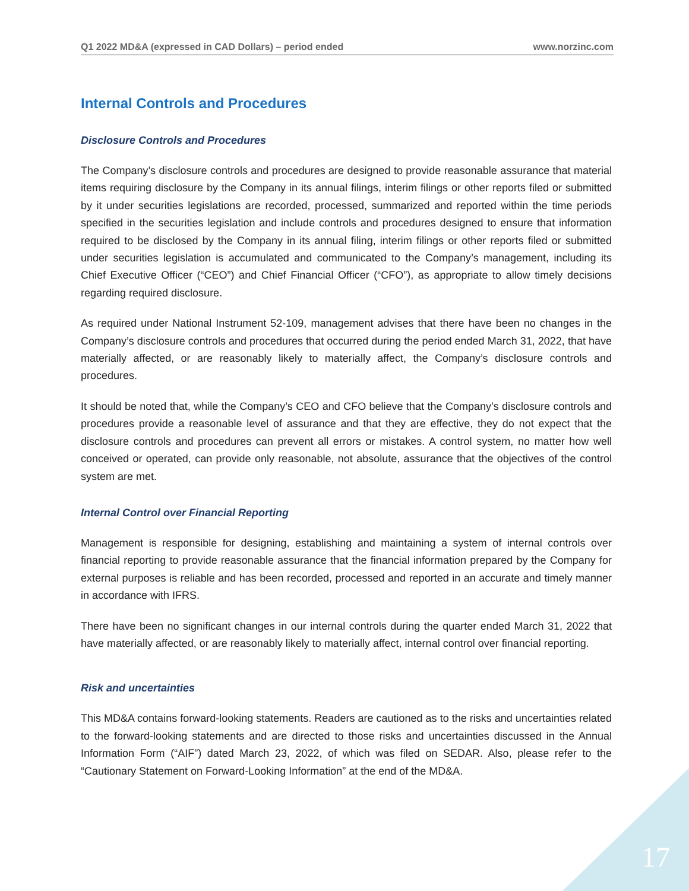Q1 2022 MD&A (expressed in CAD Dollars) – period ended www.norzinc.com
Internal Controls and Procedures
Disclosure Controls and Procedures
The Company’s disclosure controls and procedures are designed to provide reasonable assurance that material items requiring disclosure by the Company in its annual filings, interim filings or other reports filed or submitted by it under securities legislations are recorded, processed, summarized and reported within the time periods specified in the securities legislation and include controls and procedures designed to ensure that information required to be disclosed by the Company in its annual filing, interim filings or other reports filed or submitted under securities legislation is accumulated and communicated to the Company’s management, including its Chief Executive Officer (“CEO”) and Chief Financial Officer (“CFO”), as appropriate to allow timely decisions regarding required disclosure.
As required under National Instrument 52-109, management advises that there have been no changes in the Company’s disclosure controls and procedures that occurred during the period ended March 31, 2022, that have materially affected, or are reasonably likely to materially affect, the Company’s disclosure controls and procedures.
It should be noted that, while the Company’s CEO and CFO believe that the Company’s disclosure controls and procedures provide a reasonable level of assurance and that they are effective, they do not expect that the disclosure controls and procedures can prevent all errors or mistakes. A control system, no matter how well conceived or operated, can provide only reasonable, not absolute, assurance that the objectives of the control system are met.
Internal Control over Financial Reporting
Management is responsible for designing, establishing and maintaining a system of internal controls over financial reporting to provide reasonable assurance that the financial information prepared by the Company for external purposes is reliable and has been recorded, processed and reported in an accurate and timely manner in accordance with IFRS.
There have been no significant changes in our internal controls during the quarter ended March 31, 2022 that have materially affected, or are reasonably likely to materially affect, internal control over financial reporting.
Risk and uncertainties
This MD&A contains forward-looking statements. Readers are cautioned as to the risks and uncertainties related to the forward-looking statements and are directed to those risks and uncertainties discussed in the Annual Information Form (“AIF”) dated March 23, 2022, of which was filed on SEDAR. Also, please refer to the “Cautionary Statement on Forward-Looking Information” at the end of the MD&A.
17